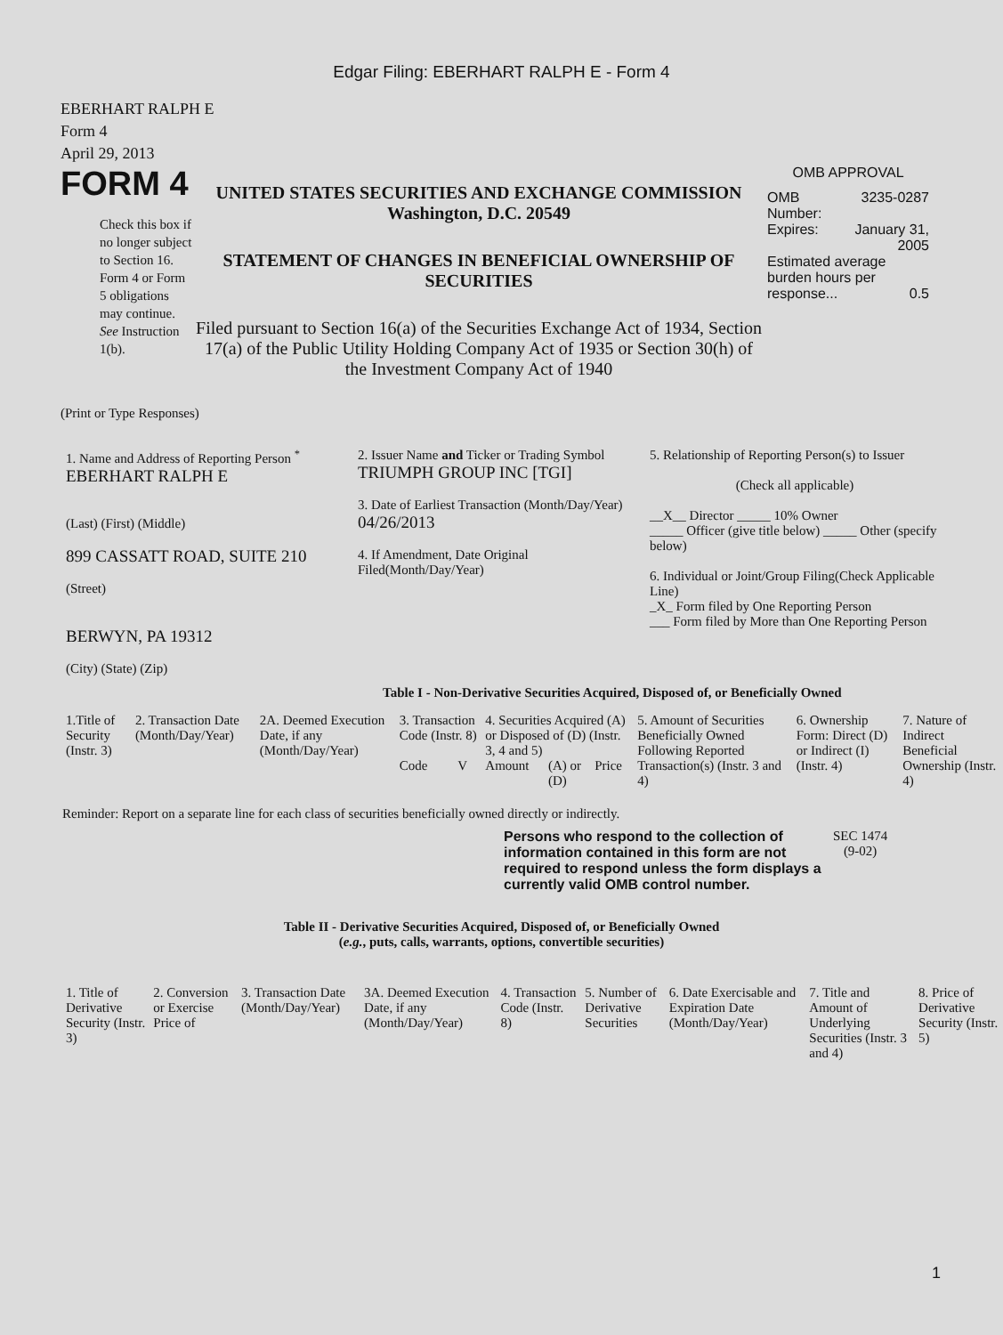Edgar Filing: EBERHART RALPH E - Form 4
EBERHART RALPH E
Form 4
April 29, 2013
FORM 4
Check this box if no longer subject to Section 16. Form 4 or Form 5 obligations may continue. See Instruction 1(b).
UNITED STATES SECURITIES AND EXCHANGE COMMISSION
Washington, D.C. 20549
STATEMENT OF CHANGES IN BENEFICIAL OWNERSHIP OF SECURITIES
Filed pursuant to Section 16(a) of the Securities Exchange Act of 1934, Section 17(a) of the Public Utility Holding Company Act of 1935 or Section 30(h) of the Investment Company Act of 1940
OMB APPROVAL
| OMB Number: | 3235-0287 |
| Expires: | January 31, 2005 |
| Estimated average burden hours per response... 0.5 | |
(Print or Type Responses)
| 1. Name and Address of Reporting Person <sup>*</sup> EBERHART RALPH E (Last) (First) (Middle) 899 CASSATT ROAD, SUITE 210 (Street) BERWYN, PA 19312 (City) (State) (Zip) | 2. Issuer Name and Ticker or Trading Symbol TRIUMPH GROUP INC [TGI] 3. Date of Earliest Transaction (Month/Day/Year) 04/26/2013 4. If Amendment, Date Original Filed(Month/Day/Year) | 5. Relationship of Reporting Person(s) to Issuer (Check all applicable) __X__ Director _____ 10% Owner _____ Officer (give title below) _____ Other (specify below) 6. Individual or Joint/Group Filing(Check Applicable Line) _X_ Form filed by One Reporting Person ___ Form filed by More than One Reporting Person |
Table I - Non-Derivative Securities Acquired, Disposed of, or Beneficially Owned
| 1.Title of Security (Instr. 3) | 2. Transaction Date (Month/Day/Year) | 2A. Deemed Execution Date, if any (Month/Day/Year) | 3. Transaction Code (Instr. 8) | | 4. Securities Acquired (A) or Disposed of (D) (Instr. 3, 4 and 5) | | | 5. Amount of Securities Beneficially Owned Following Reported Transaction(s) (Instr. 3 and 4) | 6. Ownership Form: Direct (D) or Indirect (I) (Instr. 4) | 7. Nature of Indirect Beneficial Ownership (Instr. 4) |
| --- | --- | --- | --- | --- | --- | --- | --- | --- | --- | --- |
| | | | Code | V | Amount | (A) or (D) | Price | | | |
Reminder: Report on a separate line for each class of securities beneficially owned directly or indirectly.
Persons who respond to the collection of information contained in this form are not required to respond unless the form displays a currently valid OMB control number.
SEC 1474
(9-02)
Table II - Derivative Securities Acquired, Disposed of, or Beneficially Owned
(e.g., puts, calls, warrants, options, convertible securities)
| 1. Title of Derivative Security (Instr. 3) | 2. Conversion or Exercise Price of | 3. Transaction Date (Month/Day/Year) | 3A. Deemed Execution Date, if any (Month/Day/Year) | 4. Transaction Code (Instr. 8) | 5. Number of Derivative Securities | 6. Date Exercisable and Expiration Date (Month/Day/Year) | 7. Title and Amount of Underlying Securities (Instr. 3 and 4) | 8. Price of Derivative Security (Instr. 5) |
| --- | --- | --- | --- | --- | --- | --- | --- | --- |
1